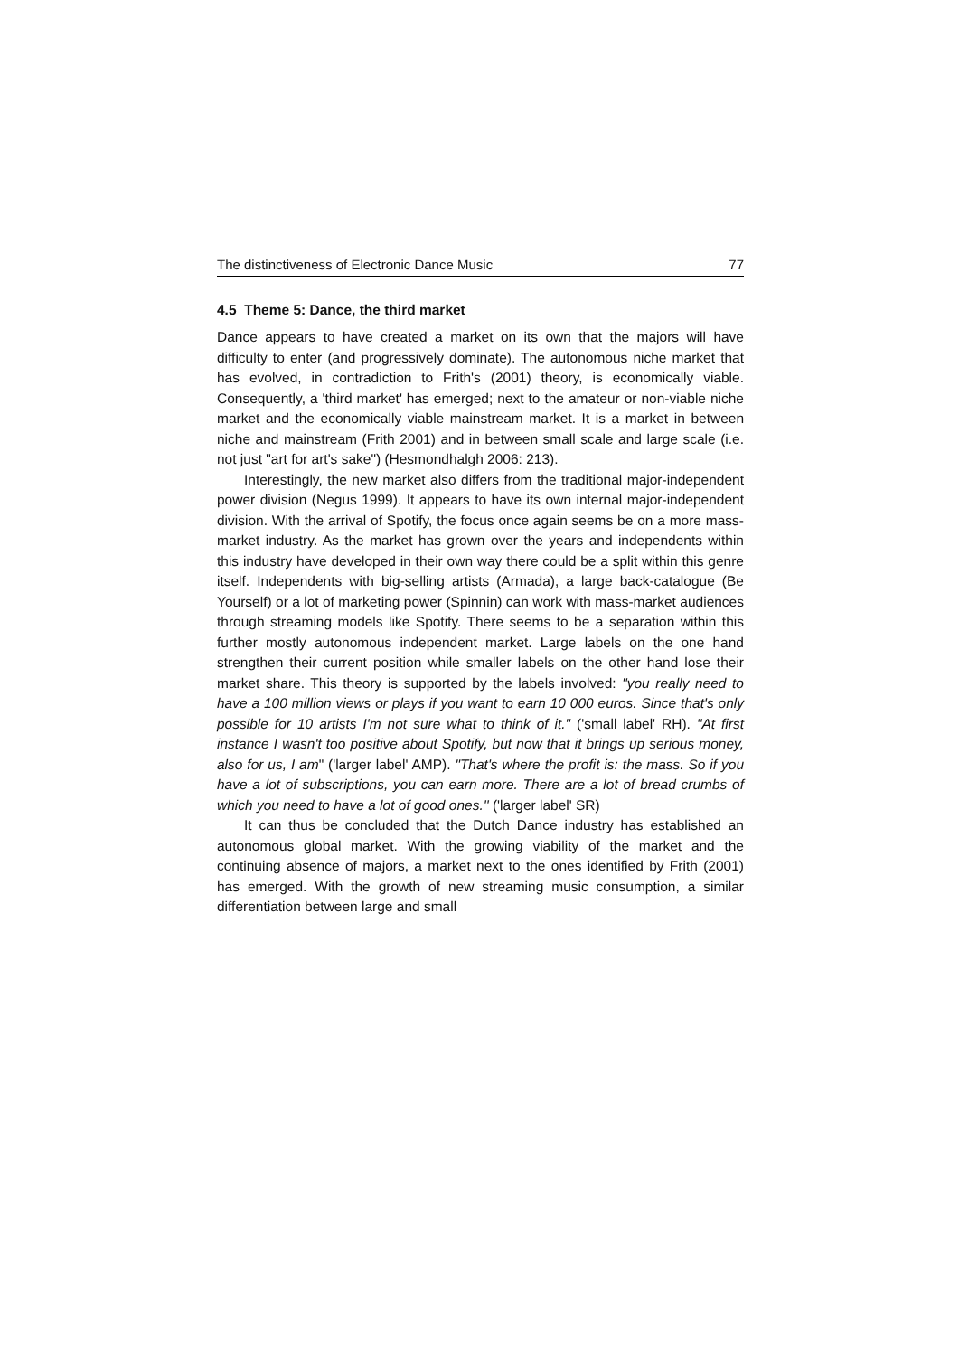The distinctiveness of Electronic Dance Music 77
4.5 Theme 5: Dance, the third market
Dance appears to have created a market on its own that the majors will have difficulty to enter (and progressively dominate). The autonomous niche market that has evolved, in contradiction to Frith's (2001) theory, is economically viable. Consequently, a 'third market' has emerged; next to the amateur or non-viable niche market and the economically viable mainstream market. It is a market in between niche and mainstream (Frith 2001) and in between small scale and large scale (i.e. not just "art for art's sake") (Hesmondhalgh 2006: 213).
Interestingly, the new market also differs from the traditional major-independent power division (Negus 1999). It appears to have its own internal major-independent division. With the arrival of Spotify, the focus once again seems be on a more mass-market industry. As the market has grown over the years and independents within this industry have developed in their own way there could be a split within this genre itself. Independents with big-selling artists (Armada), a large back-catalogue (Be Yourself) or a lot of marketing power (Spinnin) can work with mass-market audiences through streaming models like Spotify. There seems to be a separation within this further mostly autonomous independent market. Large labels on the one hand strengthen their current position while smaller labels on the other hand lose their market share. This theory is supported by the labels involved: "you really need to have a 100 million views or plays if you want to earn 10 000 euros. Since that's only possible for 10 artists I'm not sure what to think of it." ('small label' RH). "At first instance I wasn't too positive about Spotify, but now that it brings up serious money, also for us, I am" ('larger label' AMP). "That's where the profit is: the mass. So if you have a lot of subscriptions, you can earn more. There are a lot of bread crumbs of which you need to have a lot of good ones.'' ('larger label' SR)
It can thus be concluded that the Dutch Dance industry has established an autonomous global market. With the growing viability of the market and the continuing absence of majors, a market next to the ones identified by Frith (2001) has emerged. With the growth of new streaming music consumption, a similar differentiation between large and small